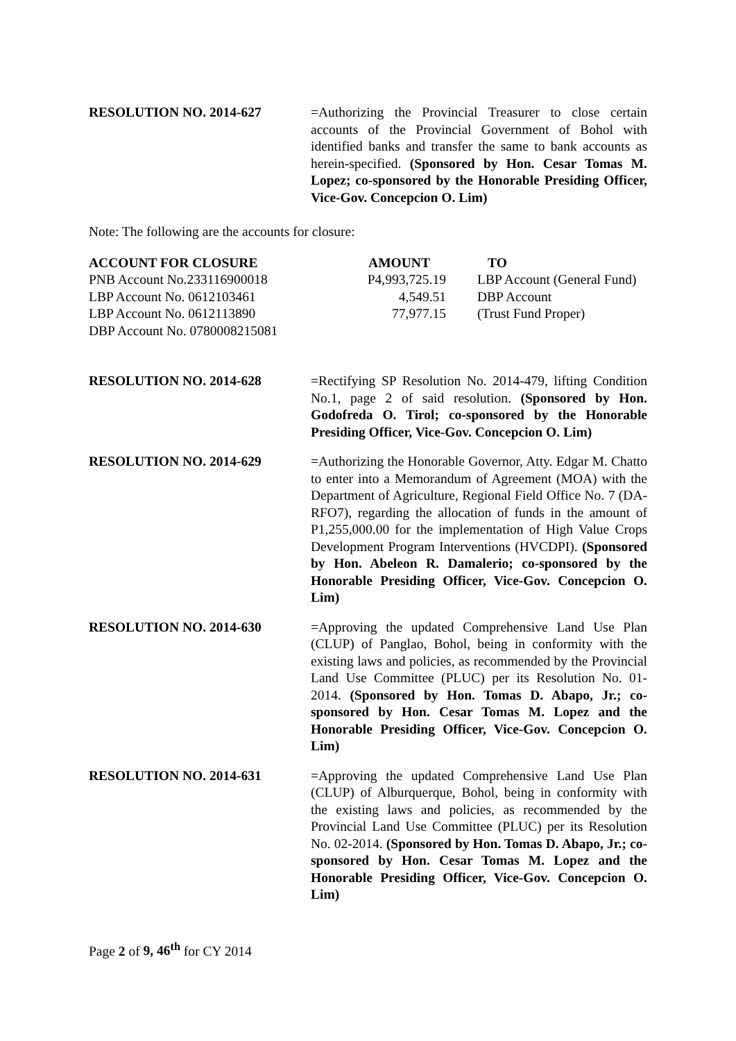RESOLUTION NO. 2014-627 =Authorizing the Provincial Treasurer to close certain accounts of the Provincial Government of Bohol with identified banks and transfer the same to bank accounts as herein-specified. (Sponsored by Hon. Cesar Tomas M. Lopez; co-sponsored by the Honorable Presiding Officer, Vice-Gov. Concepcion O. Lim)
Note: The following are the accounts for closure:
| ACCOUNT FOR CLOSURE | AMOUNT | TO |
| --- | --- | --- |
| PNB Account No.233116900018 | P4,993,725.19 | LBP Account (General Fund) |
| LBP Account No. 0612103461 | 4,549.51 | DBP Account |
| LBP Account No. 0612113890 | 77,977.15 | (Trust Fund Proper) |
| DBP Account No. 0780008215081 | | |
RESOLUTION NO. 2014-628 =Rectifying SP Resolution No. 2014-479, lifting Condition No.1, page 2 of said resolution. (Sponsored by Hon. Godofreda O. Tirol; co-sponsored by the Honorable Presiding Officer, Vice-Gov. Concepcion O. Lim)
RESOLUTION NO. 2014-629 =Authorizing the Honorable Governor, Atty. Edgar M. Chatto to enter into a Memorandum of Agreement (MOA) with the Department of Agriculture, Regional Field Office No. 7 (DA-RFO7), regarding the allocation of funds in the amount of P1,255,000.00 for the implementation of High Value Crops Development Program Interventions (HVCDPI). (Sponsored by Hon. Abeleon R. Damalerio; co-sponsored by the Honorable Presiding Officer, Vice-Gov. Concepcion O. Lim)
RESOLUTION NO. 2014-630 =Approving the updated Comprehensive Land Use Plan (CLUP) of Panglao, Bohol, being in conformity with the existing laws and policies, as recommended by the Provincial Land Use Committee (PLUC) per its Resolution No. 01-2014. (Sponsored by Hon. Tomas D. Abapo, Jr.; co-sponsored by Hon. Cesar Tomas M. Lopez and the Honorable Presiding Officer, Vice-Gov. Concepcion O. Lim)
RESOLUTION NO. 2014-631 =Approving the updated Comprehensive Land Use Plan (CLUP) of Alburquerque, Bohol, being in conformity with the existing laws and policies, as recommended by the Provincial Land Use Committee (PLUC) per its Resolution No. 02-2014. (Sponsored by Hon. Tomas D. Abapo, Jr.; co-sponsored by Hon. Cesar Tomas M. Lopez and the Honorable Presiding Officer, Vice-Gov. Concepcion O. Lim)
Page 2 of 9, 46<sup>th</sup> for CY 2014